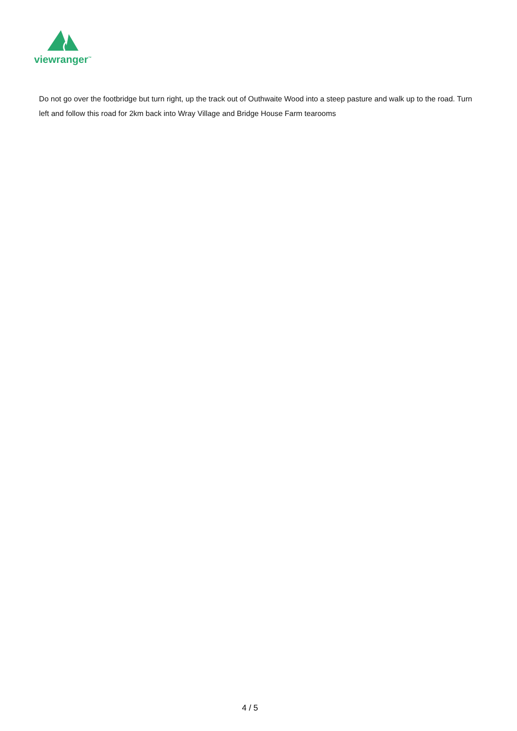viewranger<sup>™</sup>
Do not go over the footbridge but turn right, up the track out of Outhwaite Wood into a steep pasture and walk up to the road. Turn left and follow this road for 2km back into Wray Village and Bridge House Farm tearooms
4 / 5